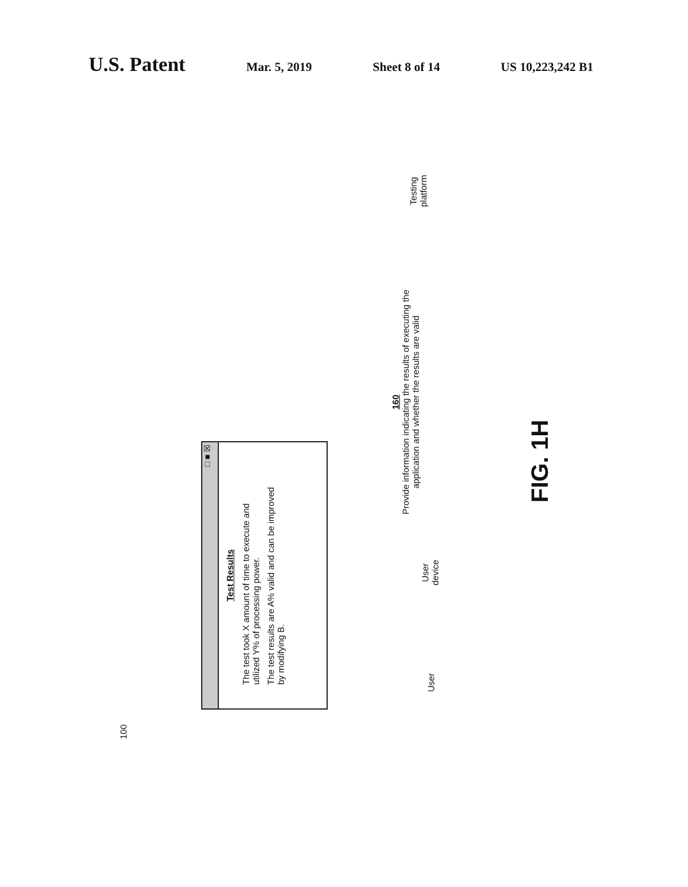U.S. Patent
Mar. 5, 2019 Sheet 8 of 14 US 10,223,242 B1
100
□ ■ ☒
Test Results
The test took X amount of time to execute and utilized Y% of processing power.
The test results are A% valid and can be improved by modifying B.
User
User
device
160
Provide information indicating the results of executing the application and whether the results are valid
Testing
platform
FIG. 1H